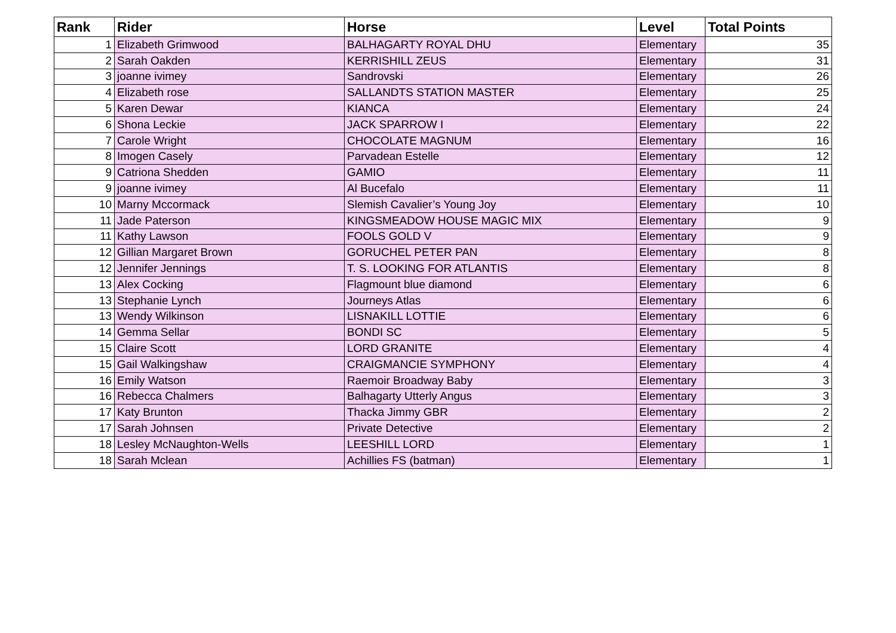| Rank | Rider | Horse | Level | Total Points |
| --- | --- | --- | --- | --- |
| 1 | Elizabeth Grimwood | BALHAGARTY ROYAL DHU | Elementary | 35 |
| 2 | Sarah Oakden | KERRISHILL ZEUS | Elementary | 31 |
| 3 | joanne ivimey | Sandrovski | Elementary | 26 |
| 4 | Elizabeth rose | SALLANDTS STATION MASTER | Elementary | 25 |
| 5 | Karen Dewar | KIANCA | Elementary | 24 |
| 6 | Shona Leckie | JACK SPARROW I | Elementary | 22 |
| 7 | Carole Wright | CHOCOLATE MAGNUM | Elementary | 16 |
| 8 | Imogen Casely | Parvadean Estelle | Elementary | 12 |
| 9 | Catriona Shedden | GAMIO | Elementary | 11 |
| 9 | joanne ivimey | Al Bucefalo | Elementary | 11 |
| 10 | Marny Mccormack | Slemish Cavalier’s Young Joy | Elementary | 10 |
| 11 | Jade Paterson | KINGSMEADOW HOUSE MAGIC MIX | Elementary | 9 |
| 11 | Kathy Lawson | FOOLS GOLD V | Elementary | 9 |
| 12 | Gillian Margaret Brown | GORUCHEL PETER PAN | Elementary | 8 |
| 12 | Jennifer Jennings | T. S. LOOKING FOR ATLANTIS | Elementary | 8 |
| 13 | Alex Cocking | Flagmount blue diamond | Elementary | 6 |
| 13 | Stephanie Lynch | Journeys Atlas | Elementary | 6 |
| 13 | Wendy Wilkinson | LISNAKILL LOTTIE | Elementary | 6 |
| 14 | Gemma Sellar | BONDI SC | Elementary | 5 |
| 15 | Claire Scott | LORD GRANITE | Elementary | 4 |
| 15 | Gail Walkingshaw | CRAIGMANCIE SYMPHONY | Elementary | 4 |
| 16 | Emily Watson | Raemoir Broadway Baby | Elementary | 3 |
| 16 | Rebecca Chalmers | Balhagarty Utterly Angus | Elementary | 3 |
| 17 | Katy Brunton | Thacka Jimmy GBR | Elementary | 2 |
| 17 | Sarah Johnsen | Private Detective | Elementary | 2 |
| 18 | Lesley McNaughton-Wells | LEESHILL LORD | Elementary | 1 |
| 18 | Sarah Mclean | Achillies FS (batman) | Elementary | 1 |